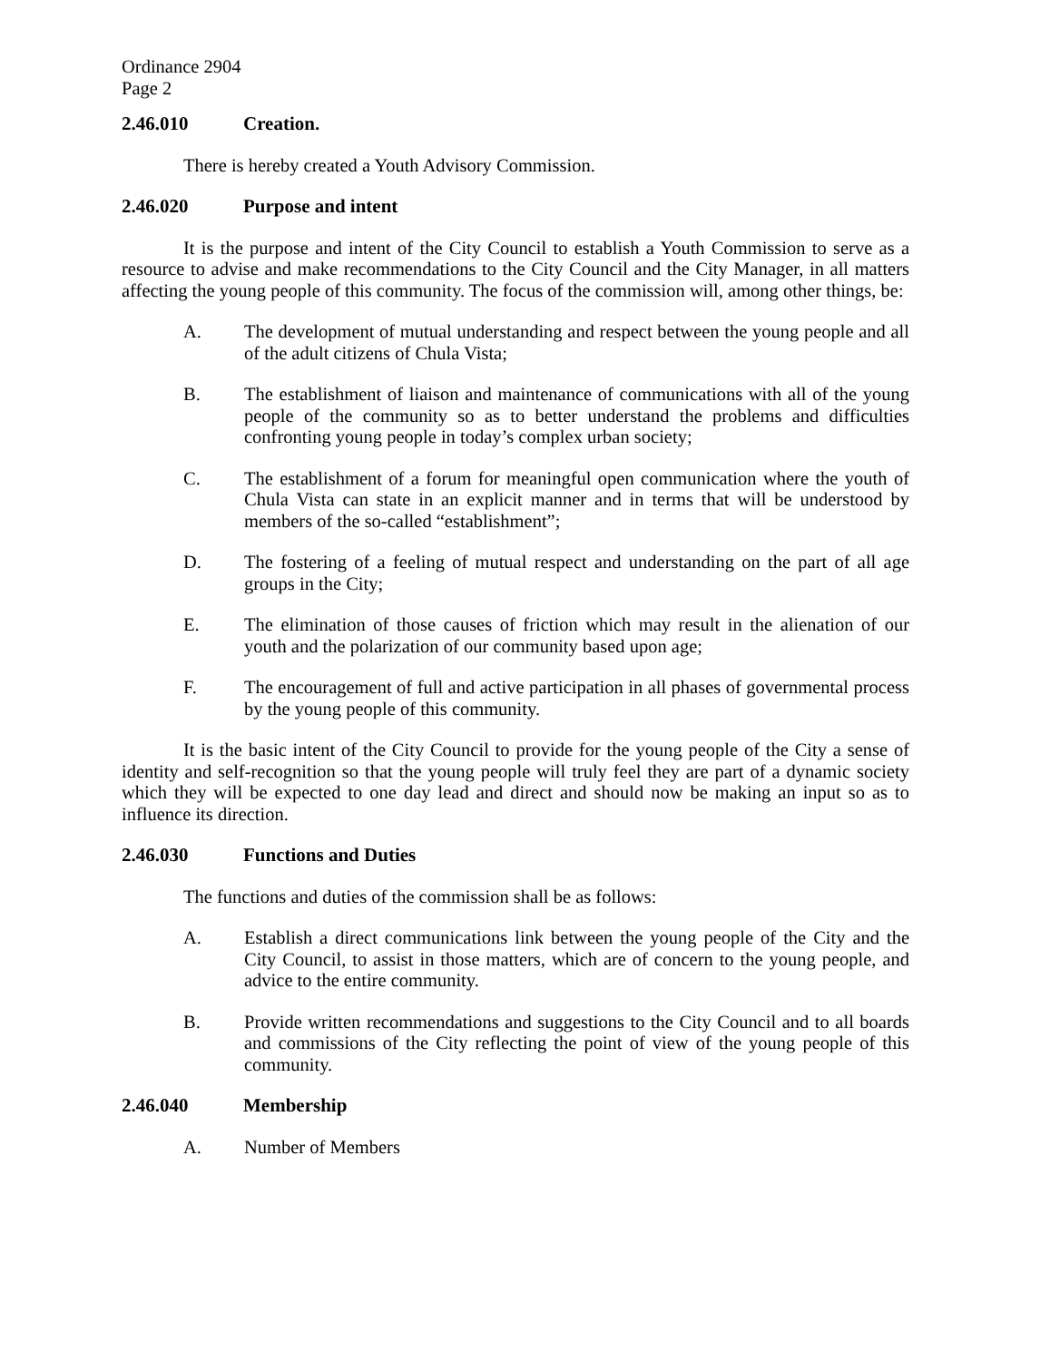Ordinance 2904
Page 2
2.46.010 Creation.
There is hereby created a Youth Advisory Commission.
2.46.020 Purpose and intent
It is the purpose and intent of the City Council to establish a Youth Commission to serve as a resource to advise and make recommendations to the City Council and the City Manager, in all matters affecting the young people of this community. The focus of the commission will, among other things, be:
A. The development of mutual understanding and respect between the young people and all of the adult citizens of Chula Vista;
B. The establishment of liaison and maintenance of communications with all of the young people of the community so as to better understand the problems and difficulties confronting young people in today’s complex urban society;
C. The establishment of a forum for meaningful open communication where the youth of Chula Vista can state in an explicit manner and in terms that will be understood by members of the so-called “establishment”;
D. The fostering of a feeling of mutual respect and understanding on the part of all age groups in the City;
E. The elimination of those causes of friction which may result in the alienation of our youth and the polarization of our community based upon age;
F. The encouragement of full and active participation in all phases of governmental process by the young people of this community.
It is the basic intent of the City Council to provide for the young people of the City a sense of identity and self-recognition so that the young people will truly feel they are part of a dynamic society which they will be expected to one day lead and direct and should now be making an input so as to influence its direction.
2.46.030 Functions and Duties
The functions and duties of the commission shall be as follows:
A. Establish a direct communications link between the young people of the City and the City Council, to assist in those matters, which are of concern to the young people, and advice to the entire community.
B. Provide written recommendations and suggestions to the City Council and to all boards and commissions of the City reflecting the point of view of the young people of this community.
2.46.040 Membership
A. Number of Members